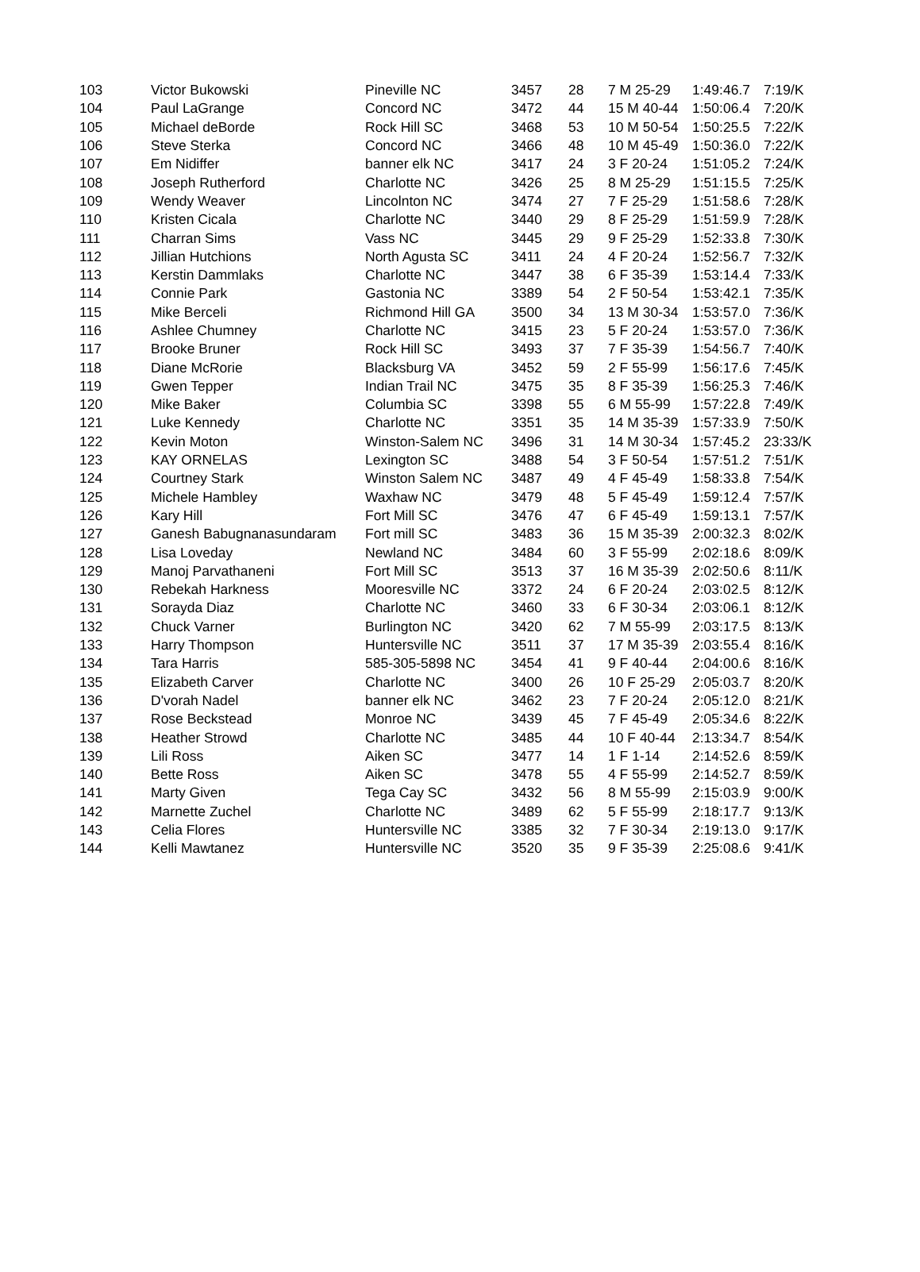| 103 | Victor Bukowski | Pineville NC | 3457 | 28 | 7 M 25-29 | 1:49:46.7 | 7:19/K |
| 104 | Paul LaGrange | Concord NC | 3472 | 44 | 15 M 40-44 | 1:50:06.4 | 7:20/K |
| 105 | Michael deBorde | Rock Hill SC | 3468 | 53 | 10 M 50-54 | 1:50:25.5 | 7:22/K |
| 106 | Steve Sterka | Concord NC | 3466 | 48 | 10 M 45-49 | 1:50:36.0 | 7:22/K |
| 107 | Em Nidiffer | banner elk NC | 3417 | 24 | 3 F 20-24 | 1:51:05.2 | 7:24/K |
| 108 | Joseph Rutherford | Charlotte NC | 3426 | 25 | 8 M 25-29 | 1:51:15.5 | 7:25/K |
| 109 | Wendy Weaver | Lincolnton NC | 3474 | 27 | 7 F 25-29 | 1:51:58.6 | 7:28/K |
| 110 | Kristen Cicala | Charlotte NC | 3440 | 29 | 8 F 25-29 | 1:51:59.9 | 7:28/K |
| 111 | Charran Sims | Vass NC | 3445 | 29 | 9 F 25-29 | 1:52:33.8 | 7:30/K |
| 112 | Jillian Hutchions | North Agusta SC | 3411 | 24 | 4 F 20-24 | 1:52:56.7 | 7:32/K |
| 113 | Kerstin Dammlaks | Charlotte NC | 3447 | 38 | 6 F 35-39 | 1:53:14.4 | 7:33/K |
| 114 | Connie Park | Gastonia NC | 3389 | 54 | 2 F 50-54 | 1:53:42.1 | 7:35/K |
| 115 | Mike Berceli | Richmond Hill GA | 3500 | 34 | 13 M 30-34 | 1:53:57.0 | 7:36/K |
| 116 | Ashlee Chumney | Charlotte NC | 3415 | 23 | 5 F 20-24 | 1:53:57.0 | 7:36/K |
| 117 | Brooke Bruner | Rock Hill SC | 3493 | 37 | 7 F 35-39 | 1:54:56.7 | 7:40/K |
| 118 | Diane McRorie | Blacksburg VA | 3452 | 59 | 2 F 55-99 | 1:56:17.6 | 7:45/K |
| 119 | Gwen Tepper | Indian Trail NC | 3475 | 35 | 8 F 35-39 | 1:56:25.3 | 7:46/K |
| 120 | Mike Baker | Columbia SC | 3398 | 55 | 6 M 55-99 | 1:57:22.8 | 7:49/K |
| 121 | Luke Kennedy | Charlotte NC | 3351 | 35 | 14 M 35-39 | 1:57:33.9 | 7:50/K |
| 122 | Kevin Moton | Winston-Salem NC | 3496 | 31 | 14 M 30-34 | 1:57:45.2 | 23:33/K |
| 123 | KAY ORNELAS | Lexington SC | 3488 | 54 | 3 F 50-54 | 1:57:51.2 | 7:51/K |
| 124 | Courtney Stark | Winston Salem NC | 3487 | 49 | 4 F 45-49 | 1:58:33.8 | 7:54/K |
| 125 | Michele Hambley | Waxhaw NC | 3479 | 48 | 5 F 45-49 | 1:59:12.4 | 7:57/K |
| 126 | Kary Hill | Fort Mill SC | 3476 | 47 | 6 F 45-49 | 1:59:13.1 | 7:57/K |
| 127 | Ganesh Babugnanasundaram | Fort mill SC | 3483 | 36 | 15 M 35-39 | 2:00:32.3 | 8:02/K |
| 128 | Lisa Loveday | Newland NC | 3484 | 60 | 3 F 55-99 | 2:02:18.6 | 8:09/K |
| 129 | Manoj Parvathaneni | Fort Mill SC | 3513 | 37 | 16 M 35-39 | 2:02:50.6 | 8:11/K |
| 130 | Rebekah Harkness | Mooresville NC | 3372 | 24 | 6 F 20-24 | 2:03:02.5 | 8:12/K |
| 131 | Sorayda Diaz | Charlotte NC | 3460 | 33 | 6 F 30-34 | 2:03:06.1 | 8:12/K |
| 132 | Chuck Varner | Burlington NC | 3420 | 62 | 7 M 55-99 | 2:03:17.5 | 8:13/K |
| 133 | Harry Thompson | Huntersville NC | 3511 | 37 | 17 M 35-39 | 2:03:55.4 | 8:16/K |
| 134 | Tara Harris | 585-305-5898 NC | 3454 | 41 | 9 F 40-44 | 2:04:00.6 | 8:16/K |
| 135 | Elizabeth Carver | Charlotte NC | 3400 | 26 | 10 F 25-29 | 2:05:03.7 | 8:20/K |
| 136 | D'vorah Nadel | banner elk NC | 3462 | 23 | 7 F 20-24 | 2:05:12.0 | 8:21/K |
| 137 | Rose Beckstead | Monroe NC | 3439 | 45 | 7 F 45-49 | 2:05:34.6 | 8:22/K |
| 138 | Heather Strowd | Charlotte NC | 3485 | 44 | 10 F 40-44 | 2:13:34.7 | 8:54/K |
| 139 | Lili Ross | Aiken SC | 3477 | 14 | 1 F 1-14 | 2:14:52.6 | 8:59/K |
| 140 | Bette Ross | Aiken SC | 3478 | 55 | 4 F 55-99 | 2:14:52.7 | 8:59/K |
| 141 | Marty Given | Tega Cay SC | 3432 | 56 | 8 M 55-99 | 2:15:03.9 | 9:00/K |
| 142 | Marnette Zuchel | Charlotte NC | 3489 | 62 | 5 F 55-99 | 2:18:17.7 | 9:13/K |
| 143 | Celia Flores | Huntersville NC | 3385 | 32 | 7 F 30-34 | 2:19:13.0 | 9:17/K |
| 144 | Kelli Mawtanez | Huntersville NC | 3520 | 35 | 9 F 35-39 | 2:25:08.6 | 9:41/K |